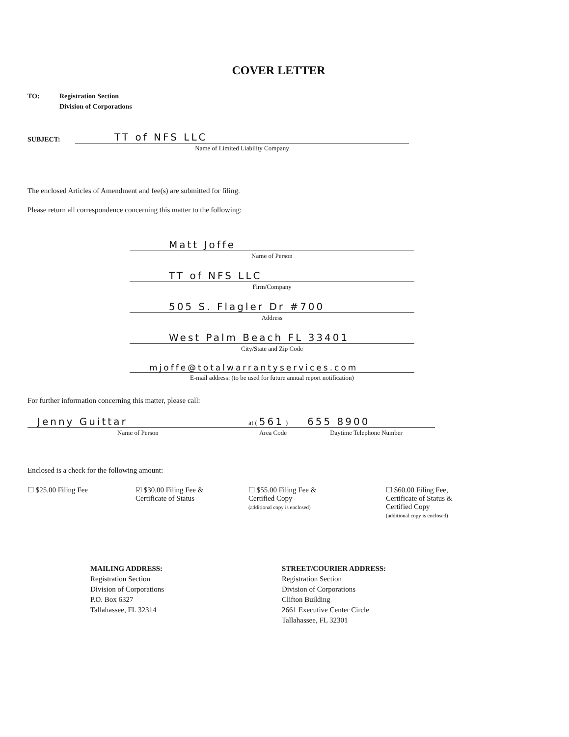COVER LETTER
TO: Registration Section
Division of Corporations
SUBJECT:
TT of NFS LLC
Name of Limited Liability Company
The enclosed Articles of Amendment and fee(s) are submitted for filing.
Please return all correspondence concerning this matter to the following:
Matt Joffe
Name of Person
TT of NFS LLC
Firm/Company
505 S. Flagler Dr #700
Address
West Palm Beach FL 33401
City/State and Zip Code
mjoffe@totalwarrantyservices.com
E-mail address: (to be used for future annual report notification)
For further information concerning this matter, please call:
Jenny Guittar
Name of Person
at ( 561 )
Area Code
655 8900
Daytime Telephone Number
Enclosed is a check for the following amount:
☐ $25.00 Filing Fee ☑ $30.00 Filing Fee &
Certificate of Status
☐ $55.00 Filing Fee &
Certified Copy
(additional copy is enclosed)
☐ $60.00 Filing Fee,
Certificate of Status &
Certified Copy
(additional copy is enclosed)
MAILING ADDRESS:
Registration Section
Division of Corporations
P.O. Box 6327
Tallahassee, FL 32314
STREET/COURIER ADDRESS:
Registration Section
Division of Corporations
Clifton Building
2661 Executive Center Circle
Tallahassee, FL 32301